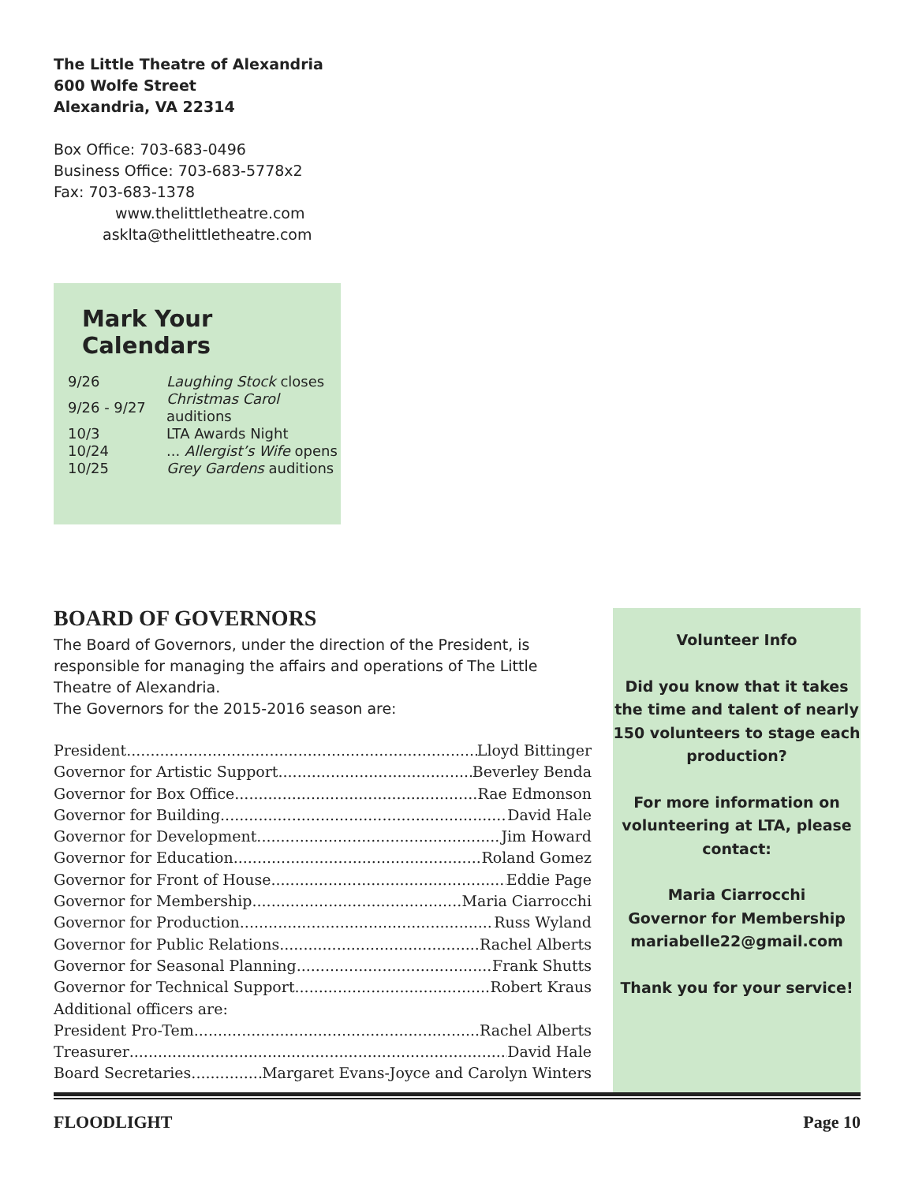The Little Theatre of Alexandria
600 Wolfe Street
Alexandria, VA 22314
Box Office: 703-683-0496
Business Office: 703-683-5778x2
Fax: 703-683-1378
www.thelittletheatre.com
asklta@thelittletheatre.com
Mark Your Calendars
| 9/26 | Laughing Stock closes |
| 9/26 - 9/27 | Christmas Carol auditions |
| 10/3 | LTA Awards Night |
| 10/24 | ... Allergist’s Wife opens |
| 10/25 | Grey Gardens auditions |
BOARD OF GOVERNORS
The Board of Governors, under the direction of the President, is responsible for managing the affairs and operations of The Little Theatre of Alexandria.
The Governors for the 2015-2016 season are:
President Lloyd Bittinger
Governor for Artistic Support Beverley Benda
Governor for Box Office Rae Edmonson
Governor for Building David Hale
Governor for Development Jim Howard
Governor for Education Roland Gomez
Governor for Front of House Eddie Page
Governor for Membership Maria Ciarrocchi
Governor for Production Russ Wyland
Governor for Public Relations Rachel Alberts
Governor for Seasonal Planning Frank Shutts
Governor for Technical Support Robert Kraus
Additional officers are:
President Pro-Tem Rachel Alberts
Treasurer David Hale
Board Secretaries Margaret Evans-Joyce and Carolyn Winters
Volunteer Info
Did you know that it takes the time and talent of nearly 150 volunteers to stage each production?
For more information on volunteering at LTA, please contact:
Maria Ciarrocchi
Governor for Membership
mariabelle22@gmail.com
Thank you for your service!
FLOODLIGHT Page 10